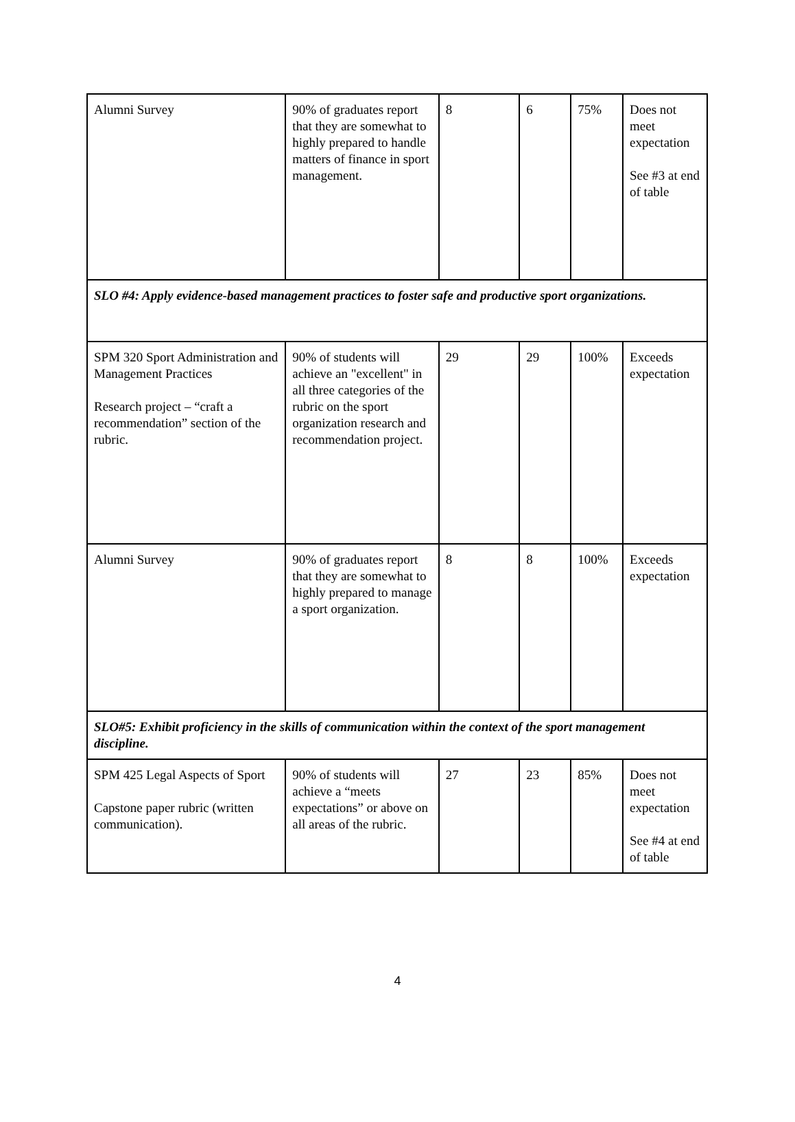| Alumni Survey | 90% of graduates report that they are somewhat to highly prepared to handle matters of finance in sport management. | 8 | 6 | 75% | Does not meet expectation See #3 at end of table |
| SLO #4: Apply evidence-based management practices to foster safe and productive sport organizations. | | | | | |
| SPM 320 Sport Administration and Management Practices Research project – “craft a recommendation” section of the rubric. | 90% of students will achieve an "excellent" in all three categories of the rubric on the sport organization research and recommendation project. | 29 | 29 | 100% | Exceeds expectation |
| Alumni Survey | 90% of graduates report that they are somewhat to highly prepared to manage a sport organization. | 8 | 8 | 100% | Exceeds expectation |
| SLO#5: Exhibit proficiency in the skills of communication within the context of the sport management discipline. | | | | | |
| SPM 425 Legal Aspects of Sport Capstone paper rubric (written communication). | 90% of students will achieve a “meets expectations” or above on all areas of the rubric. | 27 | 23 | 85% | Does not meet expectation See #4 at end of table |
4